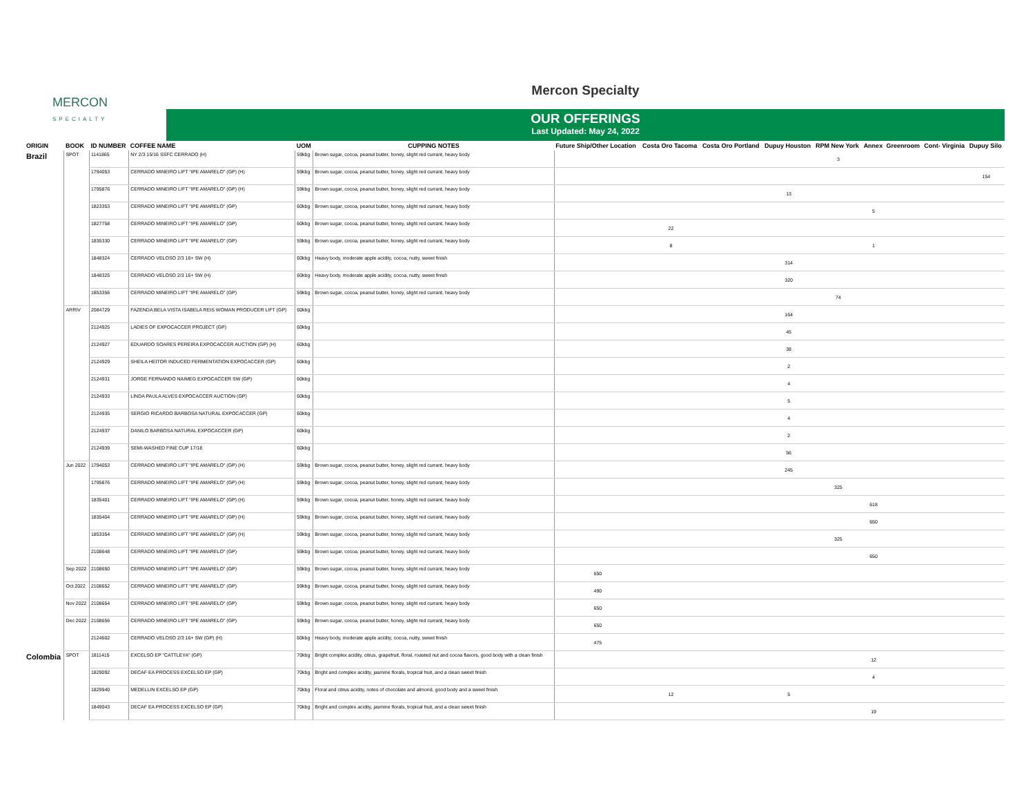MERCON
SPECIALTY
Mercon Specialty
OUR OFFERINGS
Last Updated: May 24, 2022
| ORIGIN | BOOK | ID NUMBER | COFFEE NAME | UOM | CUPPING NOTES | Future Ship/Other Location | Costa Oro Tacoma | Costa Oro Portland | Dupuy Houston | RPM New York | Annex | Greenroom | Cont- Virginia | Dupuy Silo |
| --- | --- | --- | --- | --- | --- | --- | --- | --- | --- | --- | --- | --- | --- | --- |
| Brazil | SPOT | 1141865 | NY 2/3 15/16 SSFC CERRADO (H) | 59kbg | Brown sugar, cocoa, peanut butter, honey, slight red currant, heavy body | | | | | 3 | | | | |
| | | 1794053 | CERRADO MINEIRO LIFT "IPE AMARELO" (GP) (H) | 59kbg | Brown sugar, cocoa, peanut butter, honey, slight red currant, heavy body | | | | | | | | | 154 |
| | | 1795876 | CERRADO MINEIRO LIFT "IPE AMARELO" (GP) (H) | 59kbg | Brown sugar, cocoa, peanut butter, honey, slight red currant, heavy body | | | | 13 | | | | | |
| | | 1823353 | CERRADO MINEIRO LIFT "IPE AMARELO" (GP) | 60kbg | Brown sugar, cocoa, peanut butter, honey, slight red currant, heavy body | | | | | | 5 | | | |
| | | 1827758 | CERRADO MINEIRO LIFT "IPE AMARELO" (GP) | 60kbg | Brown sugar, cocoa, peanut butter, honey, slight red currant, heavy body | | 22 | | | | | | | |
| | | 1835330 | CERRADO MINEIRO LIFT "IPE AMARELO" (GP) | 59kbg | Brown sugar, cocoa, peanut butter, honey, slight red currant, heavy body | | 8 | | | | 1 | | | |
| | | 1848324 | CERRADO VELOSO 2/3 16+ SW (H) | 60kbg | Heavy body, moderate apple acidity, cocoa, nutty, sweet finish | | | | 314 | | | | | |
| | | 1848325 | CERRADO VELOSO 2/3 16+ SW (H) | 60kbg | Heavy body, moderate apple acidity, cocoa, nutty, sweet finish | | | | 320 | | | | | |
| | | 1853356 | CERRADO MINEIRO LIFT "IPE AMARELO" (GP) | 59kbg | Brown sugar, cocoa, peanut butter, honey, slight red currant, heavy body | | | | | 74 | | | | |
| | ARRIV | 2084729 | FAZENDA BELA VISTA ISABELA REIS WOMAN PRODUCER LIFT (GP) | 60kbg | | | | | 164 | | | | | |
| | | 2124925 | LADIES OF EXPOCACCER PROJECT (GP) | 60kbg | | | | | 45 | | | | | |
| | | 2124927 | EDUARDO SOARES PEREIRA EXPOCACCER AUCTION (GP) (H) | 60kbg | | | | | 38 | | | | | |
| | | 2124929 | SHEILA HEITOR INDUCED FERMENTATION EXPOCACCER (GP) | 60kbg | | | | | 2 | | | | | |
| | | 2124931 | JORGE FERNANDO NAIMEG EXPOCACCER SW (GP) | 60kbg | | | | | 4 | | | | | |
| | | 2124933 | LINDA PAULA ALVES EXPOCACCER AUCTION (GP) | 60kbg | | | | | 5 | | | | | |
| | | 2124935 | SERGIO RICARDO BARBOSA NATURAL EXPOCACCER (GP) | 60kbg | | | | | 4 | | | | | |
| | | 2124937 | DANILO BARBOSA NATURAL EXPOCACCER (GP) | 60kbg | | | | | 2 | | | | | |
| | | 2124939 | SEMI-WASHED FINE CUP 17/18 | 60kbg | | | | | 56 | | | | | |
| | Jun 2022 | 1794053 | CERRADO MINEIRO LIFT "IPE AMARELO" (GP) (H) | 59kbg | Brown sugar, cocoa, peanut butter, honey, slight red currant, heavy body | | | | 245 | | | | | |
| | | 1795876 | CERRADO MINEIRO LIFT "IPE AMARELO" (GP) (H) | 59kbg | Brown sugar, cocoa, peanut butter, honey, slight red currant, heavy body | | | | | 325 | | | | |
| | | 1835401 | CERRADO MINEIRO LIFT "IPE AMARELO" (GP) (H) | 59kbg | Brown sugar, cocoa, peanut butter, honey, slight red currant, heavy body | | | | | | 618 | | | |
| | | 1835404 | CERRADO MINEIRO LIFT "IPE AMARELO" (GP) (H) | 59kbg | Brown sugar, cocoa, peanut butter, honey, slight red currant, heavy body | | | | | | 650 | | | |
| | | 1853354 | CERRADO MINEIRO LIFT "IPE AMARELO" (GP) (H) | 59kbg | Brown sugar, cocoa, peanut butter, honey, slight red currant, heavy body | | | | | 325 | | | | |
| | | 2108648 | CERRADO MINEIRO LIFT "IPE AMARELO" (GP) | 59kbg | Brown sugar, cocoa, peanut butter, honey, slight red currant, heavy body | | | | | | 650 | | | |
| | Sep 2022 | 2108650 | CERRADO MINEIRO LIFT "IPE AMARELO" (GP) | 59kbg | Brown sugar, cocoa, peanut butter, honey, slight red currant, heavy body | 650 | | | | | | | | |
| | Oct 2022 | 2108652 | CERRADO MINEIRO LIFT "IPE AMARELO" (GP) | 59kbg | Brown sugar, cocoa, peanut butter, honey, slight red currant, heavy body | 490 | | | | | | | | |
| | Nov 2022 | 2108654 | CERRADO MINEIRO LIFT "IPE AMARELO" (GP) | 59kbg | Brown sugar, cocoa, peanut butter, honey, slight red currant, heavy body | 650 | | | | | | | | |
| | Dec 2022 | 2108656 | CERRADO MINEIRO LIFT "IPE AMARELO" (GP) | 59kbg | Brown sugar, cocoa, peanut butter, honey, slight red currant, heavy body | 650 | | | | | | | | |
| | | 2124602 | CERRADO VELOSO 2/3 16+ SW (GP) (H) | 60kbg | Heavy body, moderate apple acidity, cocoa, nutty, sweet finish | 475 | | | | | | | | |
| Colombia | SPOT | 1811415 | EXCELSO EP "CATTLEYA" (GP) | 70kbg | Bright complex acidity, citrus, grapefruit, floral, roasted nut and cocoa flavors, good body with a clean finish | | | | | | 12 | | | |
| | | 1829092 | DECAF EA PROCESS EXCELSO EP (GP) | 70kbg | Bright and complex acidity, jasmine florals, tropical fruit, and a clean sweet finish | | | | | | 4 | | | |
| | | 1829940 | MEDELLIN EXCELSO EP (GP) | 70kbg | Floral and citrus acidity, notes of chocolate and almond, good body and a sweet finish | | 12 | | 5 | | | | | |
| | | 1849043 | DECAF EA PROCESS EXCELSO EP (GP) | 70kbg | Bright and complex acidity, jasmine florals, tropical fruit, and a clean sweet finish | | | | | | 19 | | | |